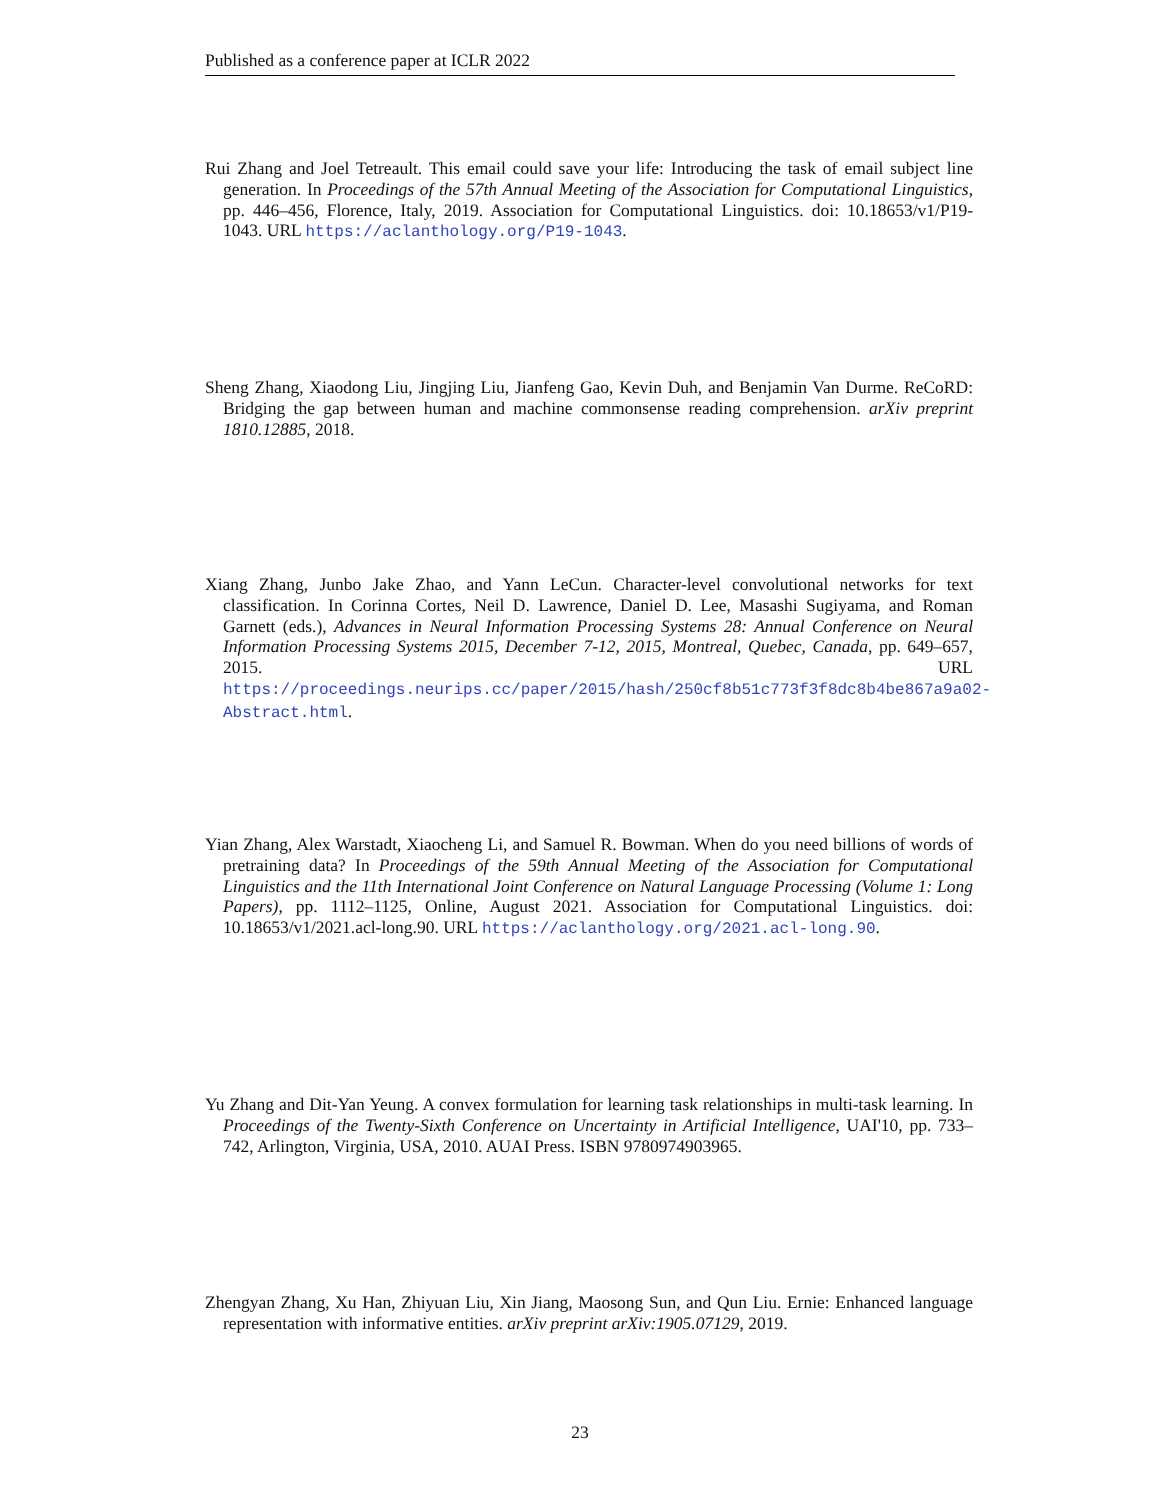Published as a conference paper at ICLR 2022
Rui Zhang and Joel Tetreault. This email could save your life: Introducing the task of email subject line generation. In Proceedings of the 57th Annual Meeting of the Association for Computational Linguistics, pp. 446–456, Florence, Italy, 2019. Association for Computational Linguistics. doi: 10.18653/v1/P19-1043. URL https://aclanthology.org/P19-1043.
Sheng Zhang, Xiaodong Liu, Jingjing Liu, Jianfeng Gao, Kevin Duh, and Benjamin Van Durme. ReCoRD: Bridging the gap between human and machine commonsense reading comprehension. arXiv preprint 1810.12885, 2018.
Xiang Zhang, Junbo Jake Zhao, and Yann LeCun. Character-level convolutional networks for text classification. In Corinna Cortes, Neil D. Lawrence, Daniel D. Lee, Masashi Sugiyama, and Roman Garnett (eds.), Advances in Neural Information Processing Systems 28: Annual Conference on Neural Information Processing Systems 2015, December 7-12, 2015, Montreal, Quebec, Canada, pp. 649–657, 2015. URL https://proceedings.neurips.cc/paper/2015/hash/250cf8b51c773f3f8dc8b4be867a9a02-Abstract.html.
Yian Zhang, Alex Warstadt, Xiaocheng Li, and Samuel R. Bowman. When do you need billions of words of pretraining data? In Proceedings of the 59th Annual Meeting of the Association for Computational Linguistics and the 11th International Joint Conference on Natural Language Processing (Volume 1: Long Papers), pp. 1112–1125, Online, August 2021. Association for Computational Linguistics. doi: 10.18653/v1/2021.acl-long.90. URL https://aclanthology.org/2021.acl-long.90.
Yu Zhang and Dit-Yan Yeung. A convex formulation for learning task relationships in multi-task learning. In Proceedings of the Twenty-Sixth Conference on Uncertainty in Artificial Intelligence, UAI'10, pp. 733–742, Arlington, Virginia, USA, 2010. AUAI Press. ISBN 9780974903965.
Zhengyan Zhang, Xu Han, Zhiyuan Liu, Xin Jiang, Maosong Sun, and Qun Liu. Ernie: Enhanced language representation with informative entities. arXiv preprint arXiv:1905.07129, 2019.
23